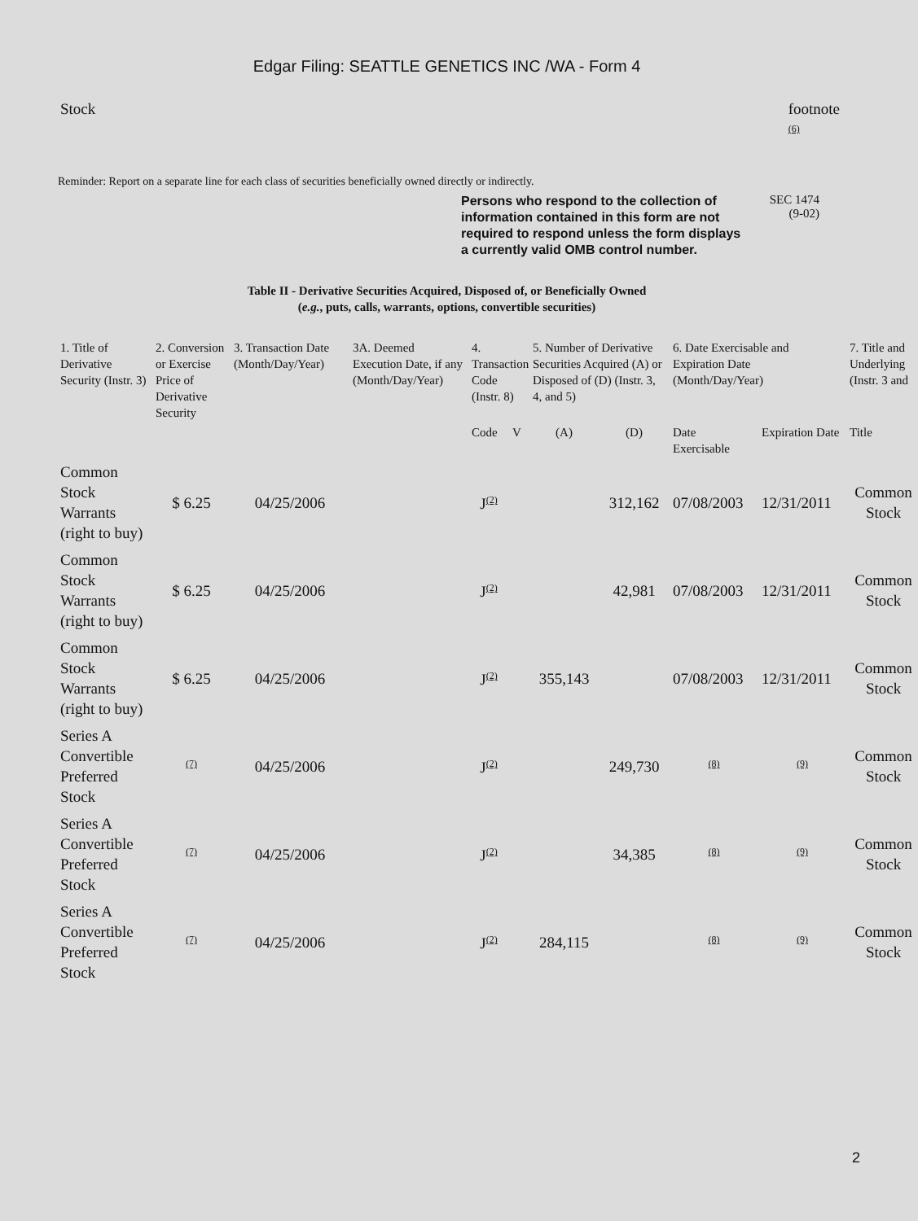Edgar Filing: SEATTLE GENETICS INC /WA - Form 4
Stock footnote
(6)
Reminder: Report on a separate line for each class of securities beneficially owned directly or indirectly.
Persons who respond to the collection of information contained in this form are not required to respond unless the form displays a currently valid OMB control number.
SEC 1474
(9-02)
Table II - Derivative Securities Acquired, Disposed of, or Beneficially Owned
(e.g., puts, calls, warrants, options, convertible securities)
| 1. Title of Derivative Security (Instr. 3) | 2. Conversion or Exercise Price of Derivative Security | 3. Transaction Date (Month/Day/Year) | 3A. Deemed Execution Date, if any (Month/Day/Year) | 4. Transaction Code (Instr. 8) | | 5. Number of Derivative Securities Acquired (A) or Disposed of (D) (Instr. 3, 4, and 5) | | 6. Date Exercisable and Expiration Date (Month/Day/Year) | | 7. Title and Underlying (Instr. 3 and |
| --- | --- | --- | --- | --- | --- | --- | --- | --- | --- | --- |
| | | | | Code | V | (A) | (D) | Date Exercisable | Expiration Date | Title |
| Common Stock Warrants (right to buy) | $ 6.25 | 04/25/2006 | | J<sup>(2)</sup> | | | 312,162 | 07/08/2003 | 12/31/2011 | Common Stock |
| Common Stock Warrants (right to buy) | $ 6.25 | 04/25/2006 | | J<sup>(2)</sup> | | | 42,981 | 07/08/2003 | 12/31/2011 | Common Stock |
| Common Stock Warrants (right to buy) | $ 6.25 | 04/25/2006 | | J<sup>(2)</sup> | | 355,143 | | 07/08/2003 | 12/31/2011 | Common Stock |
| Series A Convertible Preferred Stock | <sup>(7)</sup> | 04/25/2006 | | J<sup>(2)</sup> | | | 249,730 | <sup>(8)</sup> | <sup>(9)</sup> | Common Stock |
| Series A Convertible Preferred Stock | <sup>(7)</sup> | 04/25/2006 | | J<sup>(2)</sup> | | | 34,385 | <sup>(8)</sup> | <sup>(9)</sup> | Common Stock |
| Series A Convertible Preferred Stock | <sup>(7)</sup> | 04/25/2006 | | J<sup>(2)</sup> | | 284,115 | | <sup>(8)</sup> | <sup>(9)</sup> | Common Stock |
2